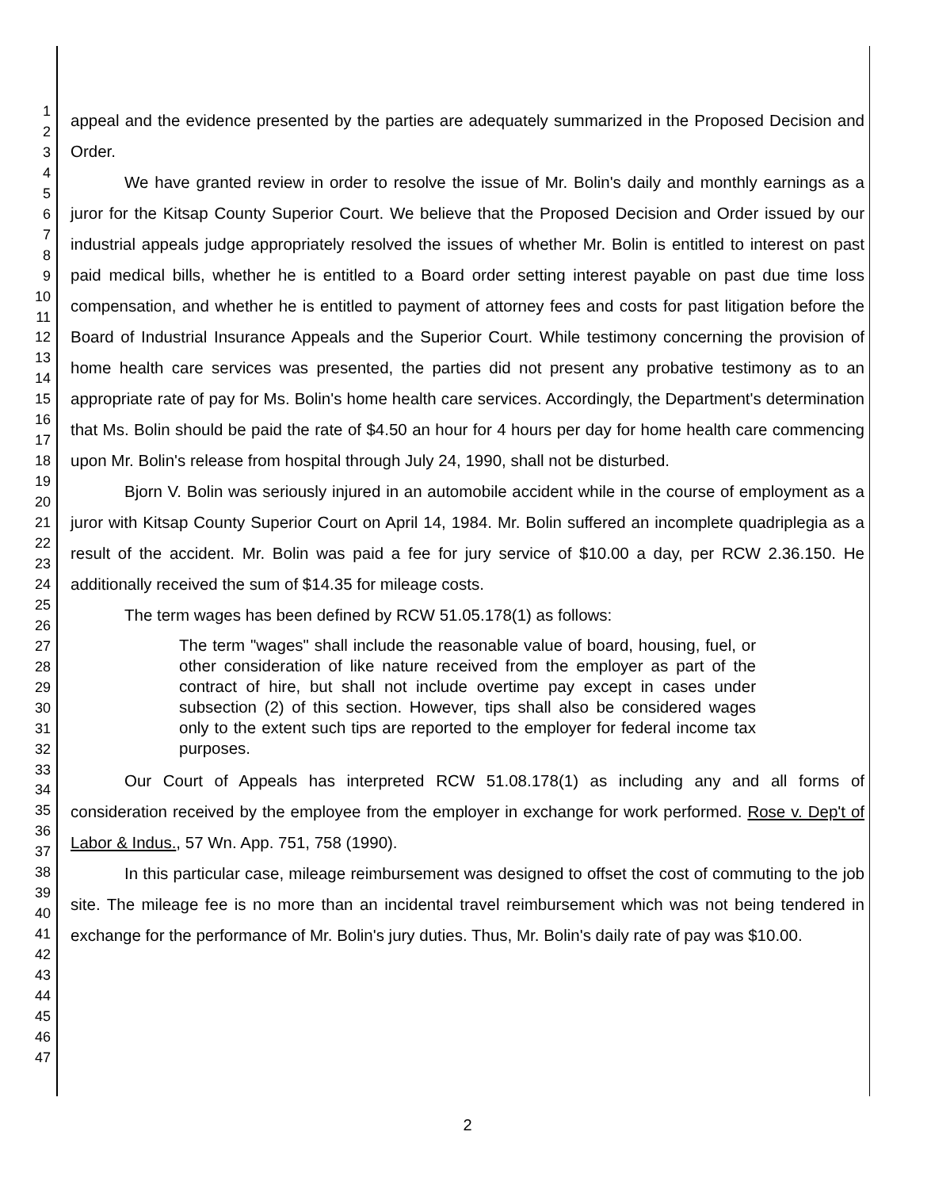1
2
3
4
5
6
7
8
9
10
11
12
13
14
15
16
17
18
19
20
21
22
23
24
25
26
27
28
29
30
31
32
33
34
35
36
37
38
39
40
41
42
43
44
45
46
47
appeal and the evidence presented by the parties are adequately summarized in the Proposed Decision and Order.
We have granted review in order to resolve the issue of Mr. Bolin's daily and monthly earnings as a juror for the Kitsap County Superior Court. We believe that the Proposed Decision and Order issued by our industrial appeals judge appropriately resolved the issues of whether Mr. Bolin is entitled to interest on past paid medical bills, whether he is entitled to a Board order setting interest payable on past due time loss compensation, and whether he is entitled to payment of attorney fees and costs for past litigation before the Board of Industrial Insurance Appeals and the Superior Court. While testimony concerning the provision of home health care services was presented, the parties did not present any probative testimony as to an appropriate rate of pay for Ms. Bolin's home health care services. Accordingly, the Department's determination that Ms. Bolin should be paid the rate of $4.50 an hour for 4 hours per day for home health care commencing upon Mr. Bolin's release from hospital through July 24, 1990, shall not be disturbed.
Bjorn V. Bolin was seriously injured in an automobile accident while in the course of employment as a juror with Kitsap County Superior Court on April 14, 1984. Mr. Bolin suffered an incomplete quadriplegia as a result of the accident. Mr. Bolin was paid a fee for jury service of $10.00 a day, per RCW 2.36.150. He additionally received the sum of $14.35 for mileage costs.
The term wages has been defined by RCW 51.05.178(1) as follows:
The term "wages" shall include the reasonable value of board, housing, fuel, or other consideration of like nature received from the employer as part of the contract of hire, but shall not include overtime pay except in cases under subsection (2) of this section. However, tips shall also be considered wages only to the extent such tips are reported to the employer for federal income tax purposes.
Our Court of Appeals has interpreted RCW 51.08.178(1) as including any and all forms of consideration received by the employee from the employer in exchange for work performed. Rose v. Dep't of Labor & Indus., 57 Wn. App. 751, 758 (1990).
In this particular case, mileage reimbursement was designed to offset the cost of commuting to the job site. The mileage fee is no more than an incidental travel reimbursement which was not being tendered in exchange for the performance of Mr. Bolin's jury duties. Thus, Mr. Bolin's daily rate of pay was $10.00.
2